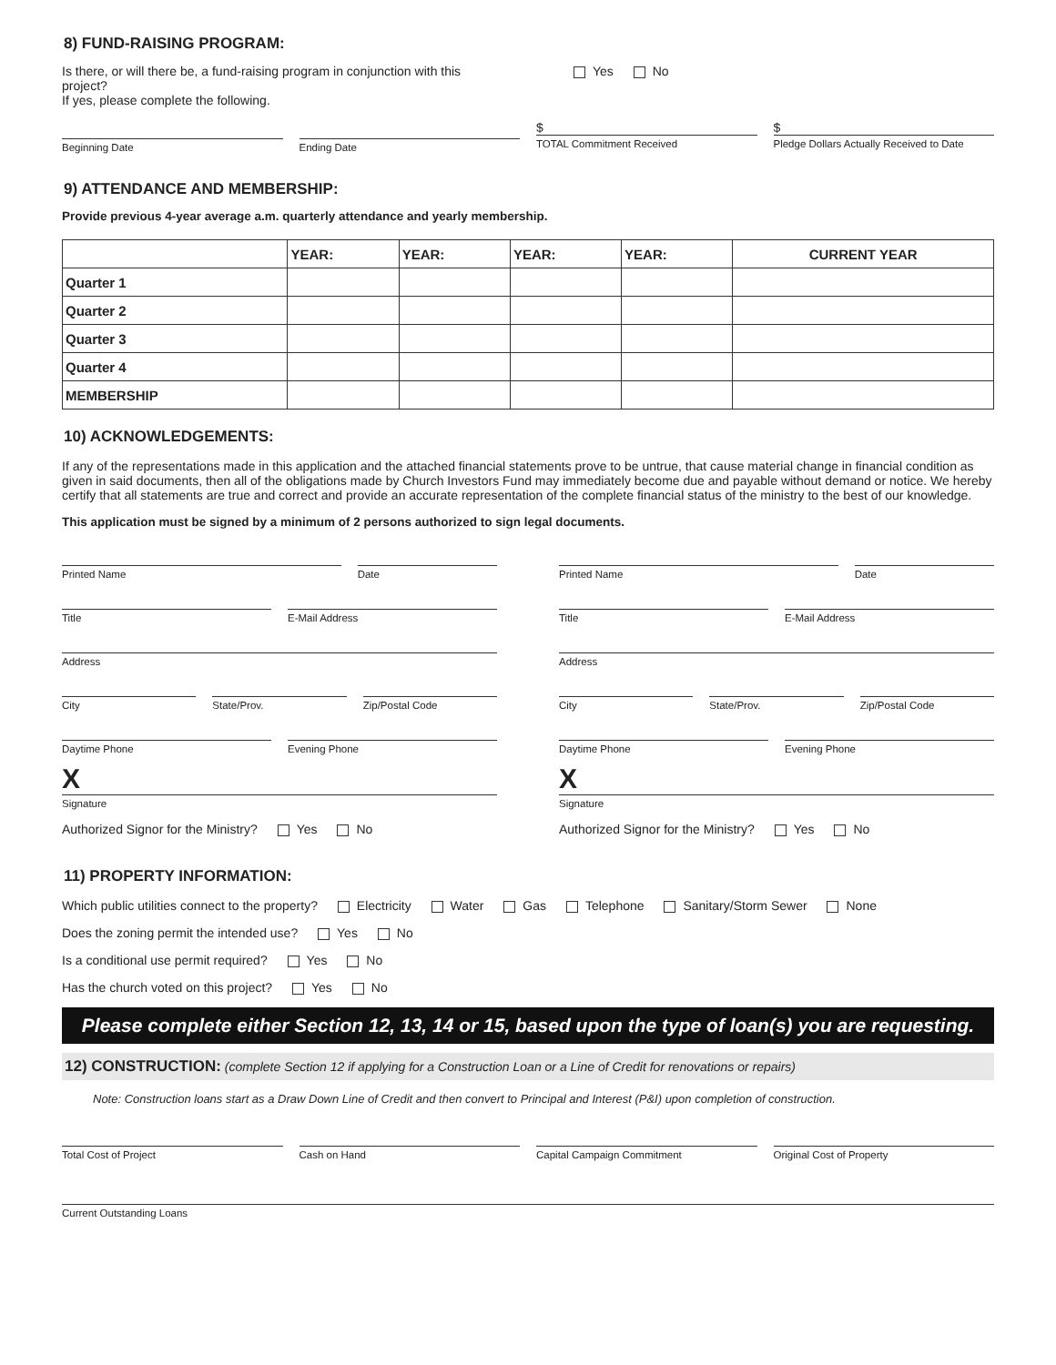8) FUND-RAISING PROGRAM:
Is there, or will there be, a fund-raising program in conjunction with this project?
If yes, please complete the following.
Yes No
Beginning Date Ending Date
$
TOTAL Commitment Received
$
Pledge Dollars Actually Received to Date
9) ATTENDANCE AND MEMBERSHIP:
Provide previous 4-year average a.m. quarterly attendance and yearly membership.
| | YEAR: | YEAR: | YEAR: | YEAR: | CURRENT YEAR |
| Quarter 1 | | | | | |
| Quarter 2 | | | | | |
| Quarter 3 | | | | | |
| Quarter 4 | | | | | |
| MEMBERSHIP | | | | | |
10) ACKNOWLEDGEMENTS:
If any of the representations made in this application and the attached financial statements prove to be untrue, that cause material change in financial condition as given in said documents, then all of the obligations made by Church Investors Fund may immediately become due and payable without demand or notice. We hereby certify that all statements are true and correct and provide an accurate representation of the complete financial status of the ministry to the best of our knowledge.
This application must be signed by a minimum of 2 persons authorized to sign legal documents.
Printed Name Date
Title E-Mail Address
Address
City State/Prov. Zip/Postal Code
Daytime Phone Evening Phone
X
Signature
Authorized Signor for the Ministry? Yes No
Printed Name Date
Title E-Mail Address
Address
City State/Prov. Zip/Postal Code
Daytime Phone Evening Phone
X
Signature
Authorized Signor for the Ministry? Yes No
11) PROPERTY INFORMATION:
Which public utilities connect to the property? Electricity Water Gas Telephone Sanitary/Storm Sewer None
Does the zoning permit the intended use? Yes No
Is a conditional use permit required? Yes No
Has the church voted on this project? Yes No
Please complete either Section 12, 13, 14 or 15, based upon the type of loan(s) you are requesting.
12) CONSTRUCTION: (complete Section 12 if applying for a Construction Loan or a Line of Credit for renovations or repairs)
Note: Construction loans start as a Draw Down Line of Credit and then convert to Principal and Interest (P&I) upon completion of construction.
Total Cost of Project Cash on Hand Capital Campaign Commitment Original Cost of Property
Current Outstanding Loans